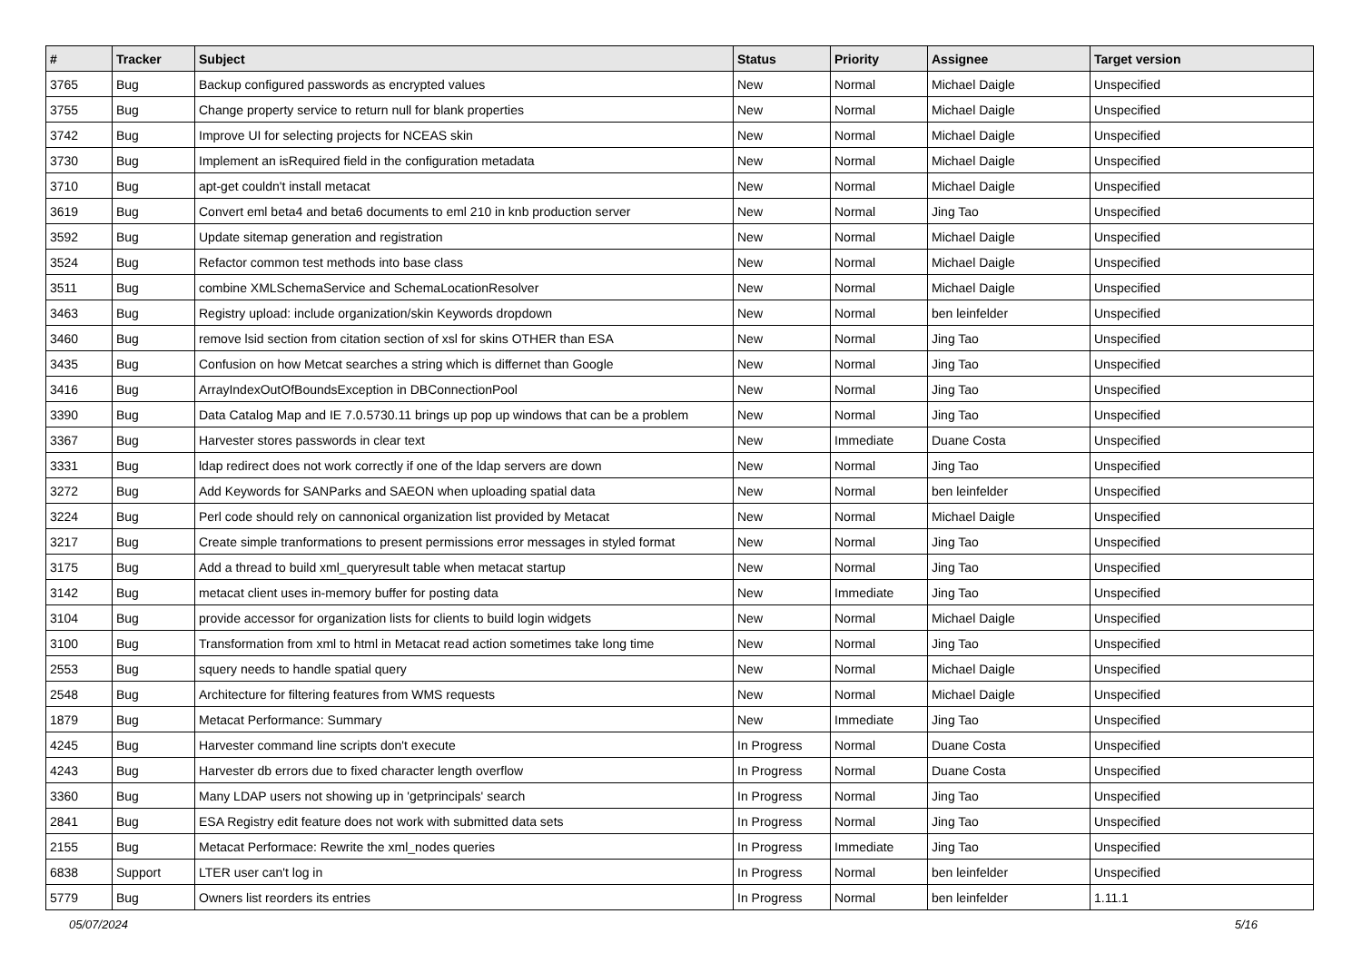| # | Tracker | Subject | Status | Priority | Assignee | Target version |
| --- | --- | --- | --- | --- | --- | --- |
| 3765 | Bug | Backup configured passwords as encrypted values | New | Normal | Michael Daigle | Unspecified |
| 3755 | Bug | Change property service to return null for blank properties | New | Normal | Michael Daigle | Unspecified |
| 3742 | Bug | Improve UI for selecting projects for NCEAS skin | New | Normal | Michael Daigle | Unspecified |
| 3730 | Bug | Implement an isRequired field in the configuration metadata | New | Normal | Michael Daigle | Unspecified |
| 3710 | Bug | apt-get couldn't install metacat | New | Normal | Michael Daigle | Unspecified |
| 3619 | Bug | Convert eml beta4 and beta6 documents to eml 210 in knb production server | New | Normal | Jing Tao | Unspecified |
| 3592 | Bug | Update sitemap generation and registration | New | Normal | Michael Daigle | Unspecified |
| 3524 | Bug | Refactor common test methods into base class | New | Normal | Michael Daigle | Unspecified |
| 3511 | Bug | combine XMLSchemaService and SchemaLocationResolver | New | Normal | Michael Daigle | Unspecified |
| 3463 | Bug | Registry upload: include organization/skin Keywords dropdown | New | Normal | ben leinfelder | Unspecified |
| 3460 | Bug | remove lsid section from citation section of xsl for skins OTHER than ESA | New | Normal | Jing Tao | Unspecified |
| 3435 | Bug | Confusion on how Metcat searches a string which is differnet than Google | New | Normal | Jing Tao | Unspecified |
| 3416 | Bug | ArrayIndexOutOfBoundsException in DBConnectionPool | New | Normal | Jing Tao | Unspecified |
| 3390 | Bug | Data Catalog Map and IE 7.0.5730.11 brings up pop up windows that can be a problem | New | Normal | Jing Tao | Unspecified |
| 3367 | Bug | Harvester stores passwords in clear text | New | Immediate | Duane Costa | Unspecified |
| 3331 | Bug | ldap redirect does not work correctly if one of the ldap servers are down | New | Normal | Jing Tao | Unspecified |
| 3272 | Bug | Add Keywords for SANParks and SAEON when uploading spatial data | New | Normal | ben leinfelder | Unspecified |
| 3224 | Bug | Perl code should rely on cannonical organization list provided by Metacat | New | Normal | Michael Daigle | Unspecified |
| 3217 | Bug | Create simple tranformations to present permissions error messages in styled format | New | Normal | Jing Tao | Unspecified |
| 3175 | Bug | Add a thread to build xml_queryresult table when metacat startup | New | Normal | Jing Tao | Unspecified |
| 3142 | Bug | metacat client uses in-memory buffer for posting data | New | Immediate | Jing Tao | Unspecified |
| 3104 | Bug | provide accessor for organization lists for clients to build login widgets | New | Normal | Michael Daigle | Unspecified |
| 3100 | Bug | Transformation from xml to html in Metacat read action sometimes take long time | New | Normal | Jing Tao | Unspecified |
| 2553 | Bug | squery needs to handle spatial query | New | Normal | Michael Daigle | Unspecified |
| 2548 | Bug | Architecture for filtering features from WMS requests | New | Normal | Michael Daigle | Unspecified |
| 1879 | Bug | Metacat Performance: Summary | New | Immediate | Jing Tao | Unspecified |
| 4245 | Bug | Harvester command line scripts don't execute | In Progress | Normal | Duane Costa | Unspecified |
| 4243 | Bug | Harvester db errors due to fixed character length overflow | In Progress | Normal | Duane Costa | Unspecified |
| 3360 | Bug | Many LDAP users not showing up in 'getprincipals' search | In Progress | Normal | Jing Tao | Unspecified |
| 2841 | Bug | ESA Registry edit feature does not work with submitted data sets | In Progress | Normal | Jing Tao | Unspecified |
| 2155 | Bug | Metacat Performace: Rewrite the xml_nodes queries | In Progress | Immediate | Jing Tao | Unspecified |
| 6838 | Support | LTER user can't log in | In Progress | Normal | ben leinfelder | Unspecified |
| 5779 | Bug | Owners list reorders its entries | In Progress | Normal | ben leinfelder | 1.11.1 |
05/07/2024 5/16